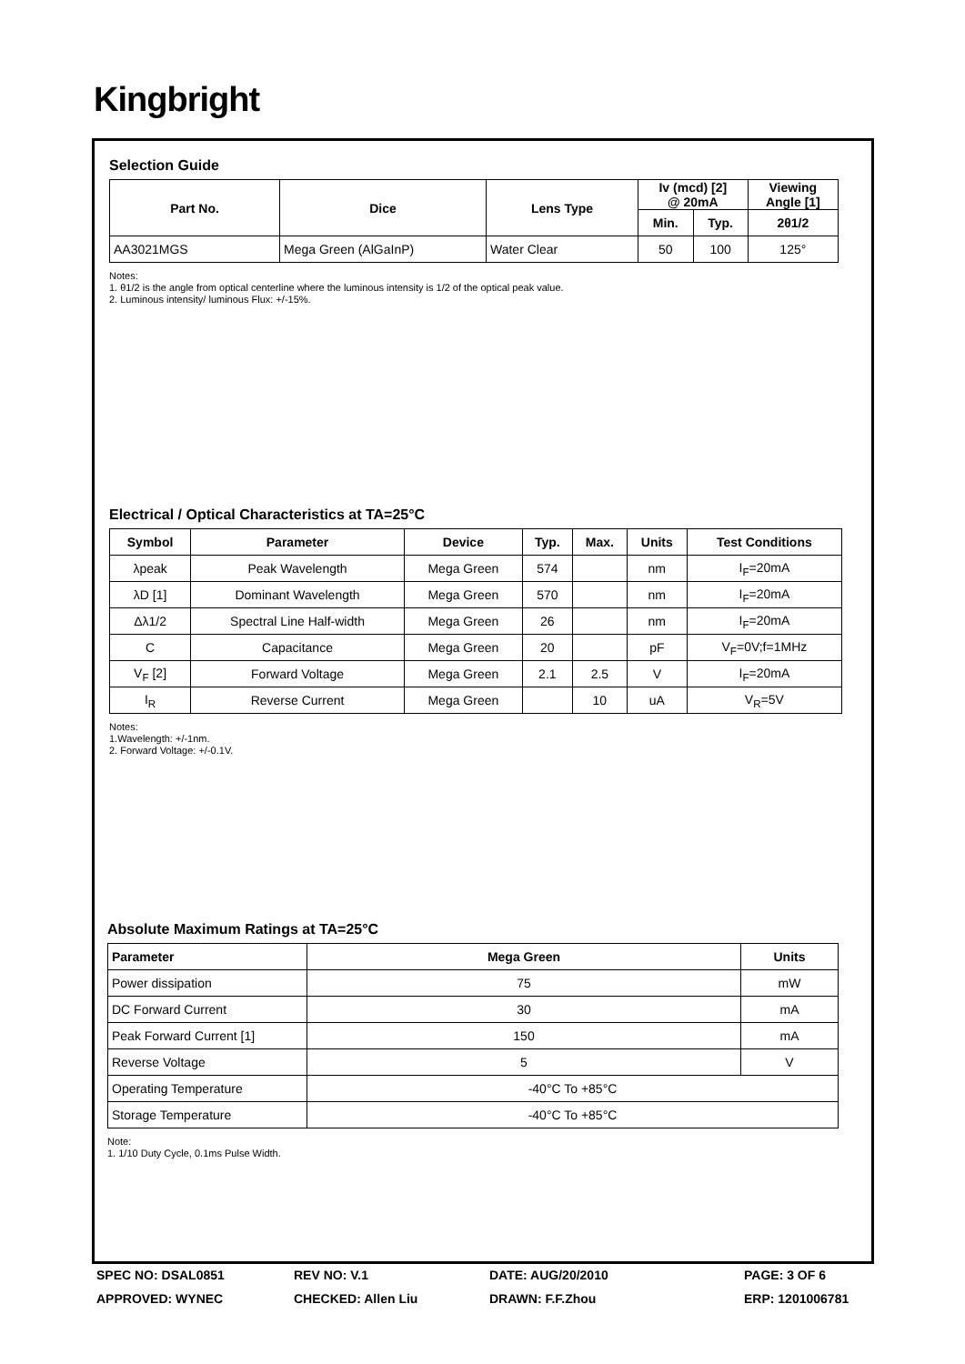Kingbright
Selection Guide
| Part No. | Dice | Lens Type | Iv (mcd) [2] @ 20mA | | Viewing Angle [1] |
| --- | --- | --- | --- | --- | --- |
| | | | Min. | Typ. | 2θ1/2 |
| AA3021MGS | Mega Green (AlGaInP) | Water Clear | 50 | 100 | 125° |
Notes:
1. θ1/2 is the angle from optical centerline where the luminous intensity is 1/2 of the optical peak value.
2. Luminous intensity/ luminous Flux: +/-15%.
Electrical / Optical Characteristics at TA=25°C
| Symbol | Parameter | Device | Typ. | Max. | Units | Test Conditions |
| --- | --- | --- | --- | --- | --- | --- |
| λpeak | Peak Wavelength | Mega Green | 574 | | nm | I<sub>F</sub>=20mA |
| λD [1] | Dominant Wavelength | Mega Green | 570 | | nm | I<sub>F</sub>=20mA |
| Δλ1/2 | Spectral Line Half-width | Mega Green | 26 | | nm | I<sub>F</sub>=20mA |
| C | Capacitance | Mega Green | 20 | | pF | V<sub>F</sub>=0V;f=1MHz |
| V<sub>F</sub> [2] | Forward Voltage | Mega Green | 2.1 | 2.5 | V | I<sub>F</sub>=20mA |
| I<sub>R</sub> | Reverse Current | Mega Green | | 10 | uA | V<sub>R</sub>=5V |
Notes:
1.Wavelength: +/-1nm.
2. Forward Voltage: +/-0.1V.
Absolute Maximum Ratings at TA=25°C
| Parameter | Mega Green | Units |
| --- | --- | --- |
| Power dissipation | 75 | mW |
| DC Forward Current | 30 | mA |
| Peak Forward Current [1] | 150 | mA |
| Reverse Voltage | 5 | V |
| Operating Temperature | -40°C To +85°C | |
| Storage Temperature | -40°C To +85°C | |
Note:
1. 1/10 Duty Cycle, 0.1ms Pulse Width.
SPEC NO: DSAL0851
REV NO: V.1
DATE: AUG/20/2010
PAGE: 3 OF 6
APPROVED: WYNEC
CHECKED: Allen Liu
DRAWN: F.F.Zhou
ERP: 1201006781